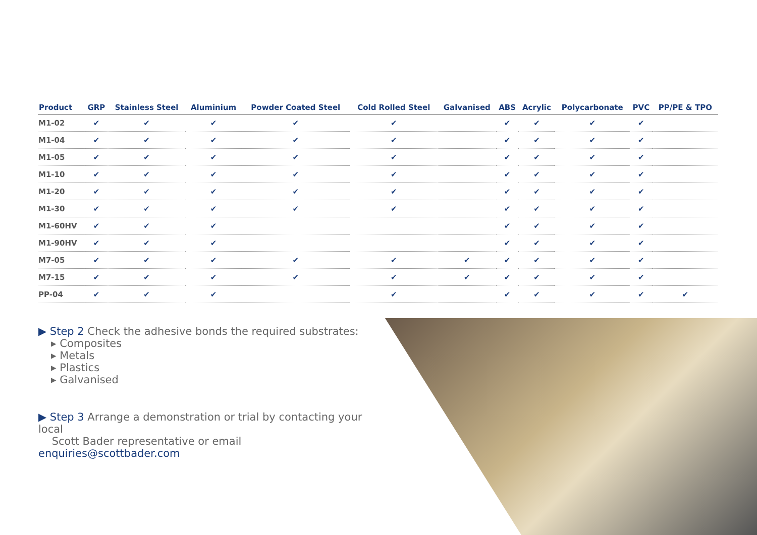| Product | GRP | Stainless Steel | Aluminium | Powder Coated Steel | Cold Rolled Steel | Galvanised | ABS | Acrylic | Polycarbonate | PVC | PP/PE & TPO |
| --- | --- | --- | --- | --- | --- | --- | --- | --- | --- | --- | --- |
| M1-02 | ✔ | ✔ | ✔ | ✔ | ✔ | | ✔ | ✔ | ✔ | ✔ | |
| M1-04 | ✔ | ✔ | ✔ | ✔ | ✔ | | ✔ | ✔ | ✔ | ✔ | |
| M1-05 | ✔ | ✔ | ✔ | ✔ | ✔ | | ✔ | ✔ | ✔ | ✔ | |
| M1-10 | ✔ | ✔ | ✔ | ✔ | ✔ | | ✔ | ✔ | ✔ | ✔ | |
| M1-20 | ✔ | ✔ | ✔ | ✔ | ✔ | | ✔ | ✔ | ✔ | ✔ | |
| M1-30 | ✔ | ✔ | ✔ | ✔ | ✔ | | ✔ | ✔ | ✔ | ✔ | |
| M1-60HV | ✔ | ✔ | ✔ | | | | ✔ | ✔ | ✔ | ✔ | |
| M1-90HV | ✔ | ✔ | ✔ | | | | ✔ | ✔ | ✔ | ✔ | |
| M7-05 | ✔ | ✔ | ✔ | ✔ | ✔ | ✔ | ✔ | ✔ | ✔ | ✔ | |
| M7-15 | ✔ | ✔ | ✔ | ✔ | ✔ | ✔ | ✔ | ✔ | ✔ | ✔ | |
| PP-04 | ✔ | ✔ | ✔ | | ✔ | | ✔ | ✔ | ✔ | ✔ | ✔ |
▶ Step 2 Check the adhesive bonds the required substrates:
▸ Composites
▸ Metals
▸ Plastics
▸ Galvanised
▶ Step 3 Arrange a demonstration or trial by contacting your local
Scott Bader representative or email enquiries@scottbader.com